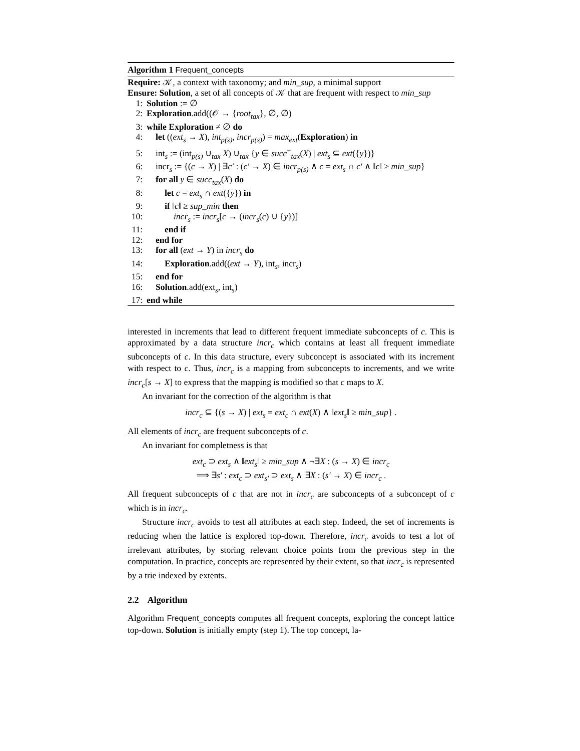Algorithm 1 Frequent_concepts
Require: 𝒦, a context with taxonomy; and min_sup, a minimal support
Ensure: Solution, a set of all concepts of 𝒦 that are frequent with respect to min_sup
1: Solution := ∅
2: Exploration.add((𝒪 → {root<sub>tax</sub>}, ∅, ∅)
3: while Exploration ≠ ∅ do
4: let ((ext<sub>s</sub> → X), int<sub>p(s)</sub>, incr<sub>p(s)</sub>) = max<sub>ext</sub>(Exploration) in
5: int<sub>s</sub> := (int<sub>p(s)</sub> ∪<sub>tax</sub> X) ∪<sub>tax</sub> {y ∈ succ<sup>+</sup><sub>tax</sub>(X) | ext<sub>s</sub> ⊆ ext({y})}
6: incr<sub>s</sub> := {(c → X) | ∃c′ : (c′ → X) ∈ incr<sub>p(s)</sub> ∧ c = ext<sub>s</sub> ∩ c′ ∧ ‖c‖ ≥ min_sup}
7: for all y ∈ succ<sub>tax</sub>(X) do
8: let c = ext<sub>s</sub> ∩ ext({y}) in
9: if ‖c‖ ≥ sup_min then
10: incr<sub>s</sub> := incr<sub>s</sub>[c → (incr<sub>s</sub>(c) ∪ {y})]
11: end if
12: end for
13: for all (ext → Y) in incr<sub>s</sub> do
14: Exploration.add((ext → Y), int<sub>s</sub>, incr<sub>s</sub>)
15: end for
16: Solution.add(ext<sub>s</sub>, int<sub>s</sub>)
17: end while
interested in increments that lead to different frequent immediate subconcepts of c. This is approximated by a data structure incr<sub>c</sub> which contains at least all frequent immediate subconcepts of c. In this data structure, every subconcept is associated with its increment with respect to c. Thus, incr<sub>c</sub> is a mapping from subconcepts to increments, and we write incr<sub>c</sub>[s → X] to express that the mapping is modified so that c maps to X.
An invariant for the correction of the algorithm is that
incr<sub>c</sub> ⊆ {(s → X) | ext<sub>s</sub> = ext<sub>c</sub> ∩ ext(X) ∧ ‖ext<sub>s</sub>‖ ≥ min_sup} .
All elements of incr<sub>c</sub> are frequent subconcepts of c.
An invariant for completness is that
ext<sub>c</sub> ⊃ ext<sub>s</sub> ∧ ‖ext<sub>s</sub>‖ ≥ min_sup ∧ ¬∃X : (s → X) ∈ incr<sub>c</sub>
⟹ ∃s′ : ext<sub>c</sub> ⊃ ext<sub>s′</sub> ⊃ ext<sub>s</sub> ∧ ∃X : (s′ → X) ∈ incr<sub>c</sub> .
All frequent subconcepts of c that are not in incr<sub>c</sub> are subconcepts of a subconcept of c which is in incr<sub>c</sub>.
Structure incr<sub>c</sub> avoids to test all attributes at each step. Indeed, the set of increments is reducing when the lattice is explored top-down. Therefore, incr<sub>c</sub> avoids to test a lot of irrelevant attributes, by storing relevant choice points from the previous step in the computation. In practice, concepts are represented by their extent, so that incr<sub>c</sub> is represented by a trie indexed by extents.
2.2 Algorithm
Algorithm Frequent_concepts computes all frequent concepts, exploring the concept lattice top-down. Solution is initially empty (step 1). The top concept, la-